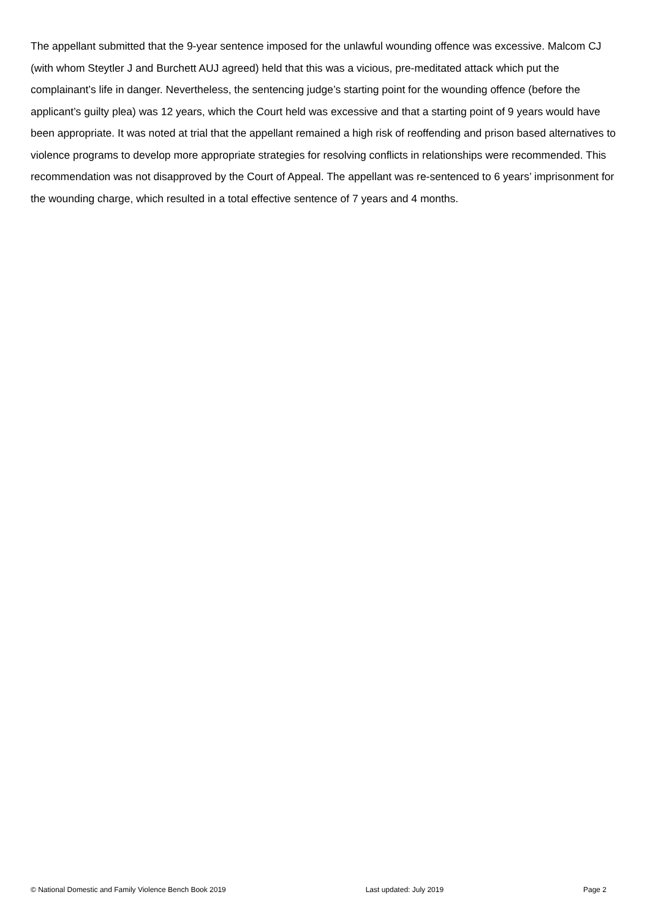The appellant submitted that the 9-year sentence imposed for the unlawful wounding offence was excessive. Malcom CJ (with whom Steytler J and Burchett AUJ agreed) held that this was a vicious, pre-meditated attack which put the complainant’s life in danger. Nevertheless, the sentencing judge’s starting point for the wounding offence (before the applicant’s guilty plea) was 12 years, which the Court held was excessive and that a starting point of 9 years would have been appropriate. It was noted at trial that the appellant remained a high risk of reoffending and prison based alternatives to violence programs to develop more appropriate strategies for resolving conflicts in relationships were recommended. This recommendation was not disapproved by the Court of Appeal. The appellant was re-sentenced to 6 years’ imprisonment for the wounding charge, which resulted in a total effective sentence of 7 years and 4 months.
© National Domestic and Family Violence Bench Book 2019 Last updated: July 2019 Page 2